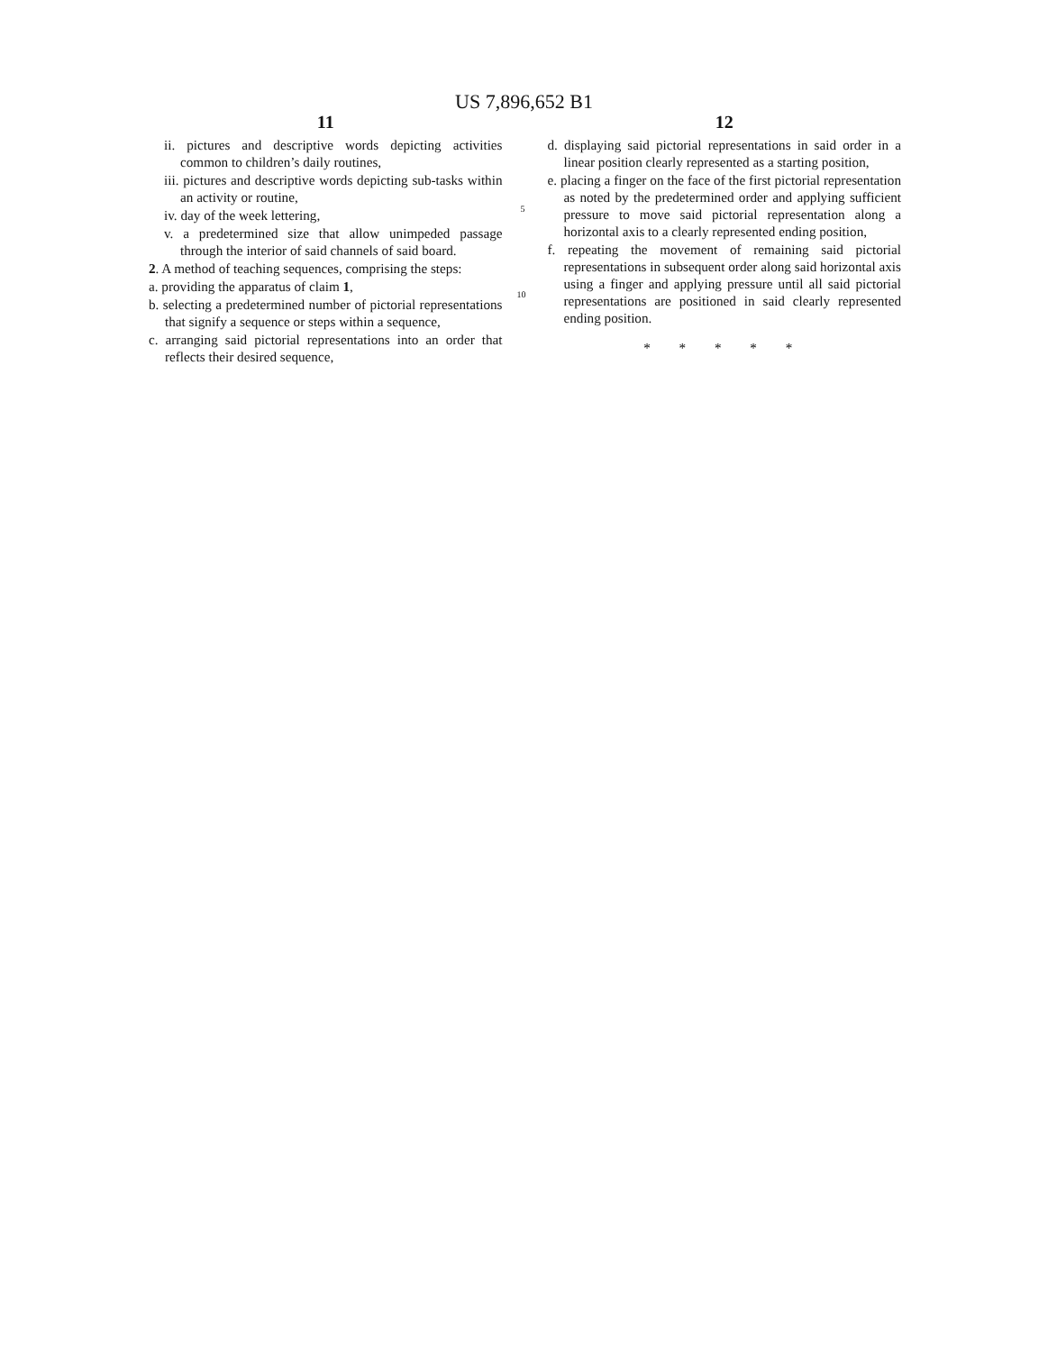US 7,896,652 B1
11
ii. pictures and descriptive words depicting activities common to children’s daily routines,
iii. pictures and descriptive words depicting sub-tasks within an activity or routine,
iv. day of the week lettering,
v. a predetermined size that allow unimpeded passage through the interior of said channels of said board.
2. A method of teaching sequences, comprising the steps:
a. providing the apparatus of claim 1,
b. selecting a predetermined number of pictorial representations that signify a sequence or steps within a sequence,
c. arranging said pictorial representations into an order that reflects their desired sequence,
5
10
12
d. displaying said pictorial representations in said order in a linear position clearly represented as a starting position,
e. placing a finger on the face of the first pictorial representation as noted by the predetermined order and applying sufficient pressure to move said pictorial representation along a horizontal axis to a clearly represented ending position,
f. repeating the movement of remaining said pictorial representations in subsequent order along said horizontal axis using a finger and applying pressure until all said pictorial representations are positioned in said clearly represented ending position.
* * * * *